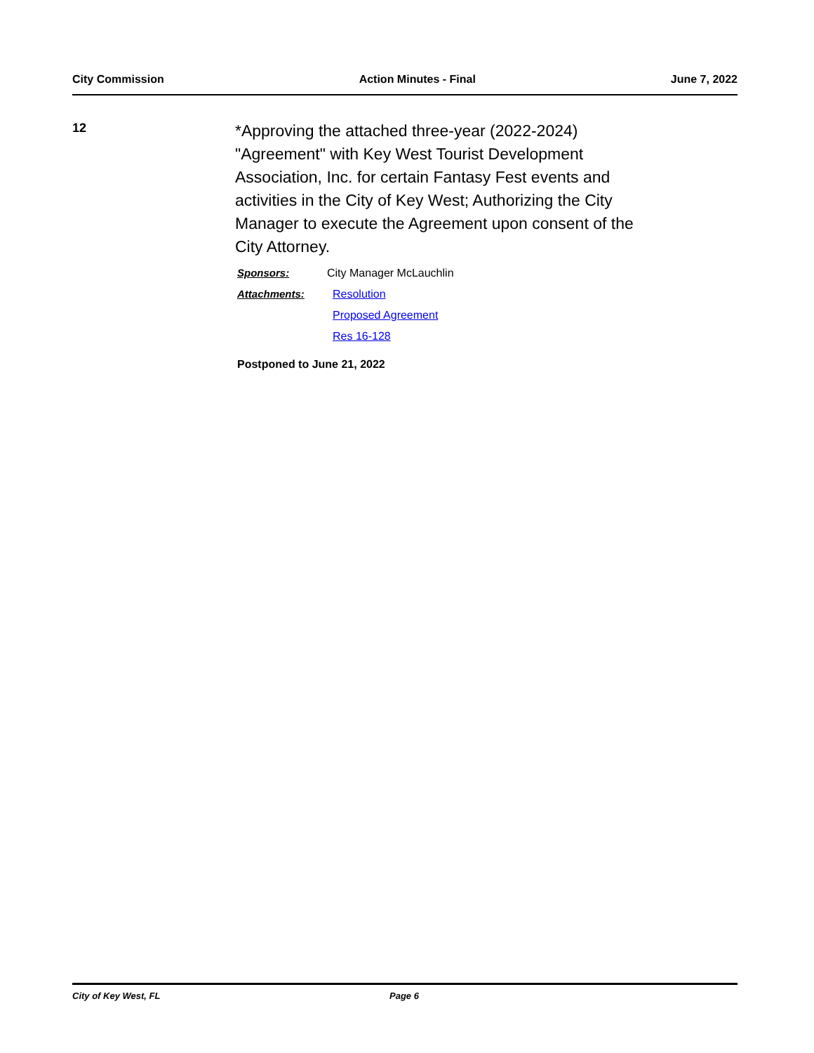City Commission Action Minutes - Final June 7, 2022
12
*Approving the attached three-year (2022-2024) "Agreement" with Key West Tourist Development Association, Inc. for certain Fantasy Fest events and activities in the City of Key West; Authorizing the City Manager to execute the Agreement upon consent of the City Attorney.
Sponsors: City Manager McLauchlin
Attachments: Resolution
Proposed Agreement
Res 16-128
Postponed to June 21, 2022
City of Key West, FL Page 6